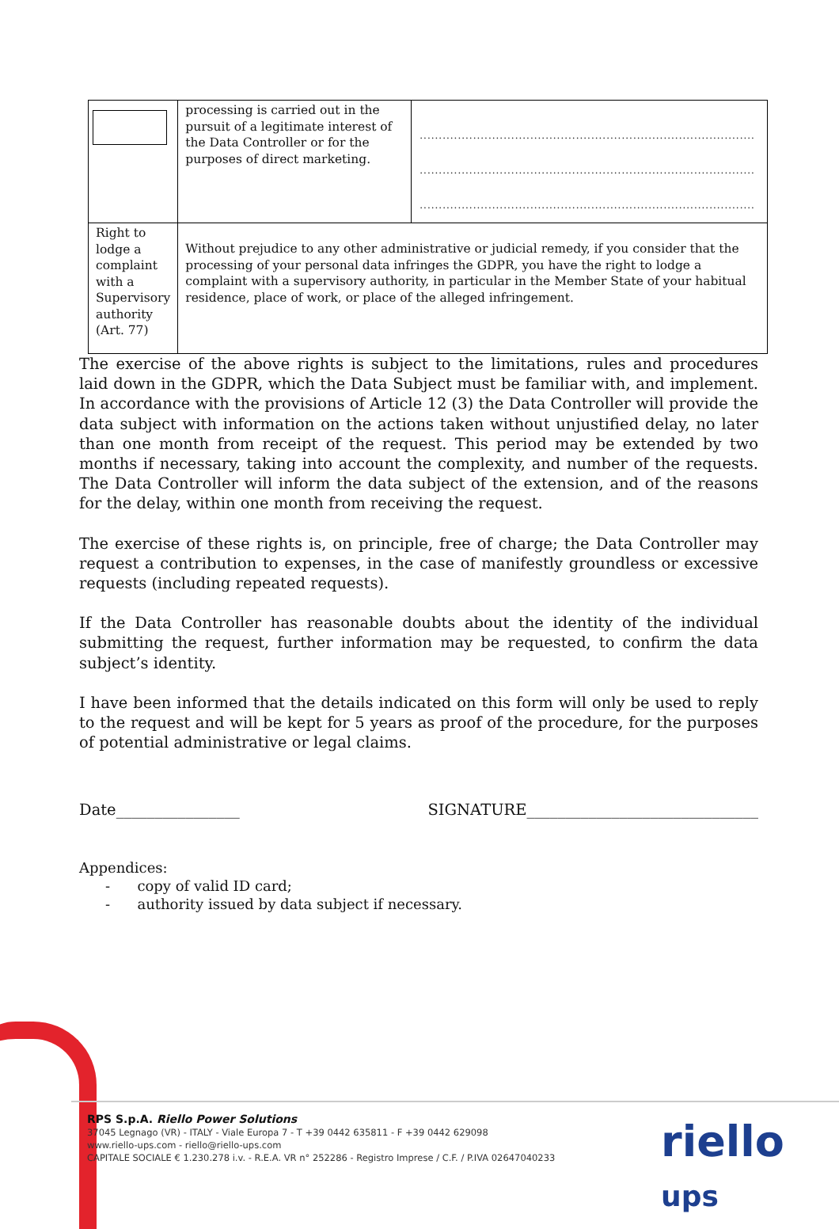| | processing is carried out in the pursuit of a legitimate interest of the Data Controller or for the purposes of direct marketing. | ........................................................................................ ........................................................................................ ........................................................................................ |
| Right to lodge a complaint with a Supervisory authority (Art. 77) | Without prejudice to any other administrative or judicial remedy, if you consider that the processing of your personal data infringes the GDPR, you have the right to lodge a complaint with a supervisory authority, in particular in the Member State of your habitual residence, place of work, or place of the alleged infringement. | |
The exercise of the above rights is subject to the limitations, rules and procedures laid down in the GDPR, which the Data Subject must be familiar with, and implement. In accordance with the provisions of Article 12 (3) the Data Controller will provide the data subject with information on the actions taken without unjustified delay, no later than one month from receipt of the request. This period may be extended by two months if necessary, taking into account the complexity, and number of the requests. The Data Controller will inform the data subject of the extension, and of the reasons for the delay, within one month from receiving the request.
The exercise of these rights is, on principle, free of charge; the Data Controller may request a contribution to expenses, in the case of manifestly groundless or excessive requests (including repeated requests).
If the Data Controller has reasonable doubts about the identity of the individual submitting the request, further information may be requested, to confirm the data subject’s identity.
I have been informed that the details indicated on this form will only be used to reply to the request and will be kept for 5 years as proof of the procedure, for the purposes of potential administrative or legal claims.
Date________________ SIGNATURE______________________________
Appendices:
- copy of valid ID card;
- authority issued by data subject if necessary.
RPS S.p.A. Riello Power Solutions
37045 Legnago (VR) - ITALY - Viale Europa 7 - T +39 0442 635811 - F +39 0442 629098
www.riello-ups.com - riello@riello-ups.com
CAPITALE SOCIALE € 1.230.278 i.v. - R.E.A. VR n° 252286 - Registro Imprese / C.F. / P.IVA 02647040233
riello ups